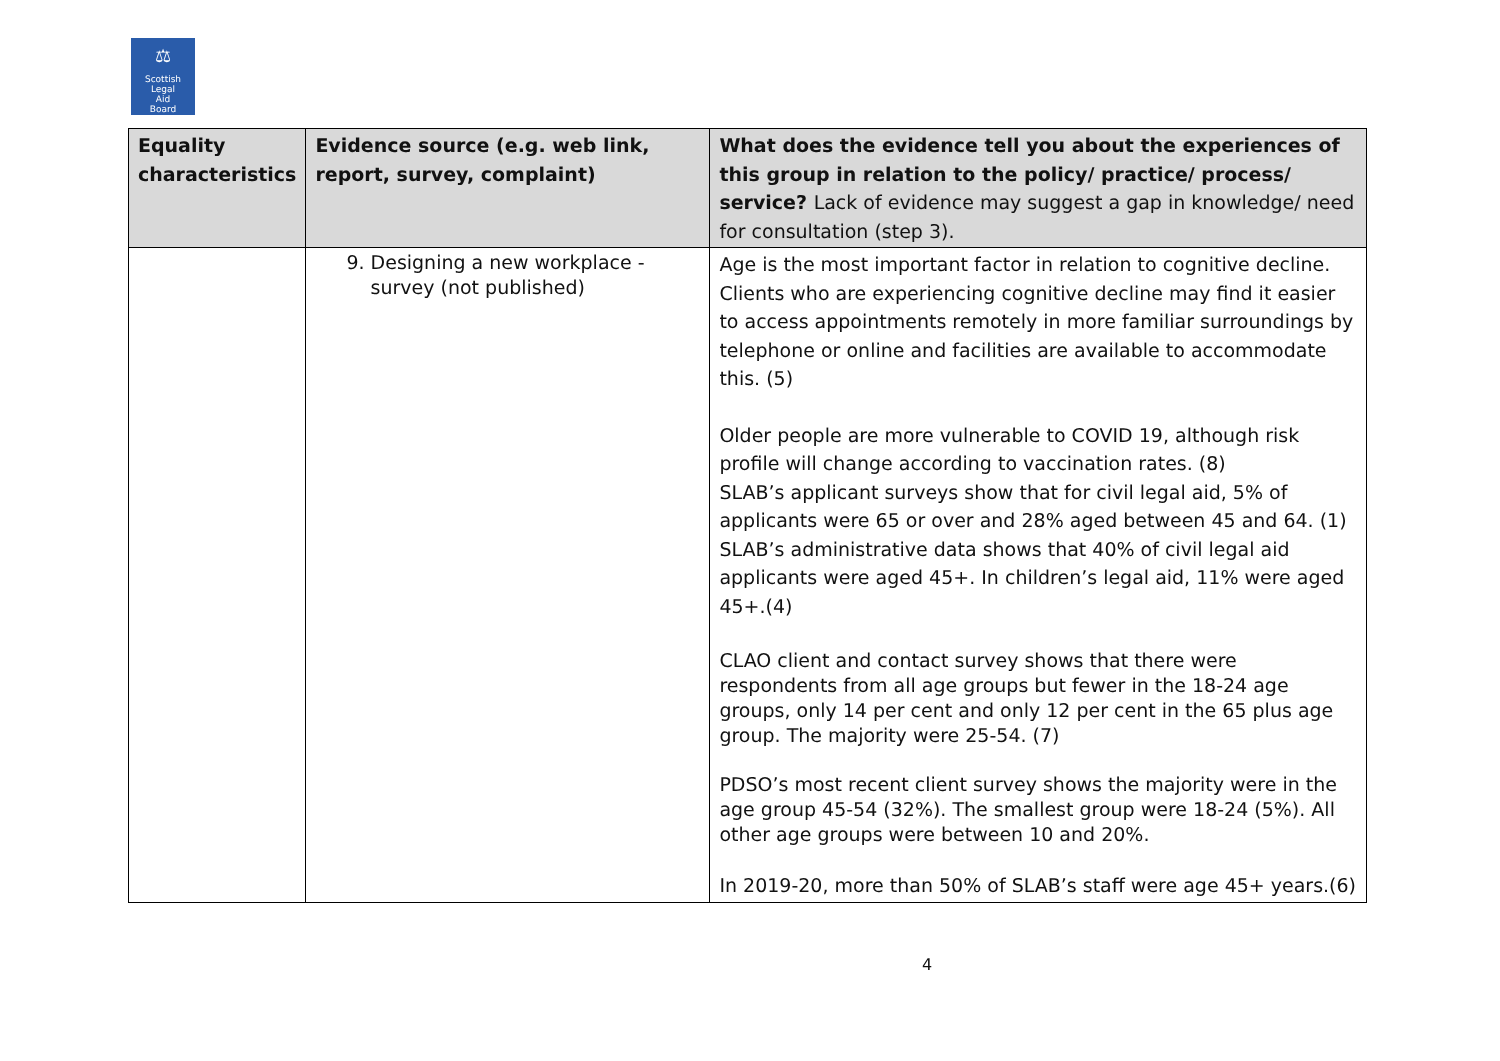⚖
Scottish
Legal
Aid
Board
| Equality characteristics | Evidence source (e.g. web link, report, survey, complaint) | What does the evidence tell you about the experiences of this group in relation to the policy/ practice/ process/ service? Lack of evidence may suggest a gap in knowledge/ need for consultation (step 3). |
| --- | --- | --- |
| | 9. Designing a new workplace - survey (not published) | Age is the most important factor in relation to cognitive decline. Clients who are experiencing cognitive decline may find it easier to access appointments remotely in more familiar surroundings by telephone or online and facilities are available to accommodate this. (5) Older people are more vulnerable to COVID 19, although risk profile will change according to vaccination rates. (8) SLAB’s applicant surveys show that for civil legal aid, 5% of applicants were 65 or over and 28% aged between 45 and 64. (1) SLAB’s administrative data shows that 40% of civil legal aid applicants were aged 45+. In children’s legal aid, 11% were aged 45+.(4) CLAO client and contact survey shows that there were respondents from all age groups but fewer in the 18-24 age groups, only 14 per cent and only 12 per cent in the 65 plus age group. The majority were 25-54. (7) PDSO’s most recent client survey shows the majority were in the age group 45-54 (32%). The smallest group were 18-24 (5%). All other age groups were between 10 and 20%. In 2019-20, more than 50% of SLAB’s staff were age 45+ years.(6) |
4